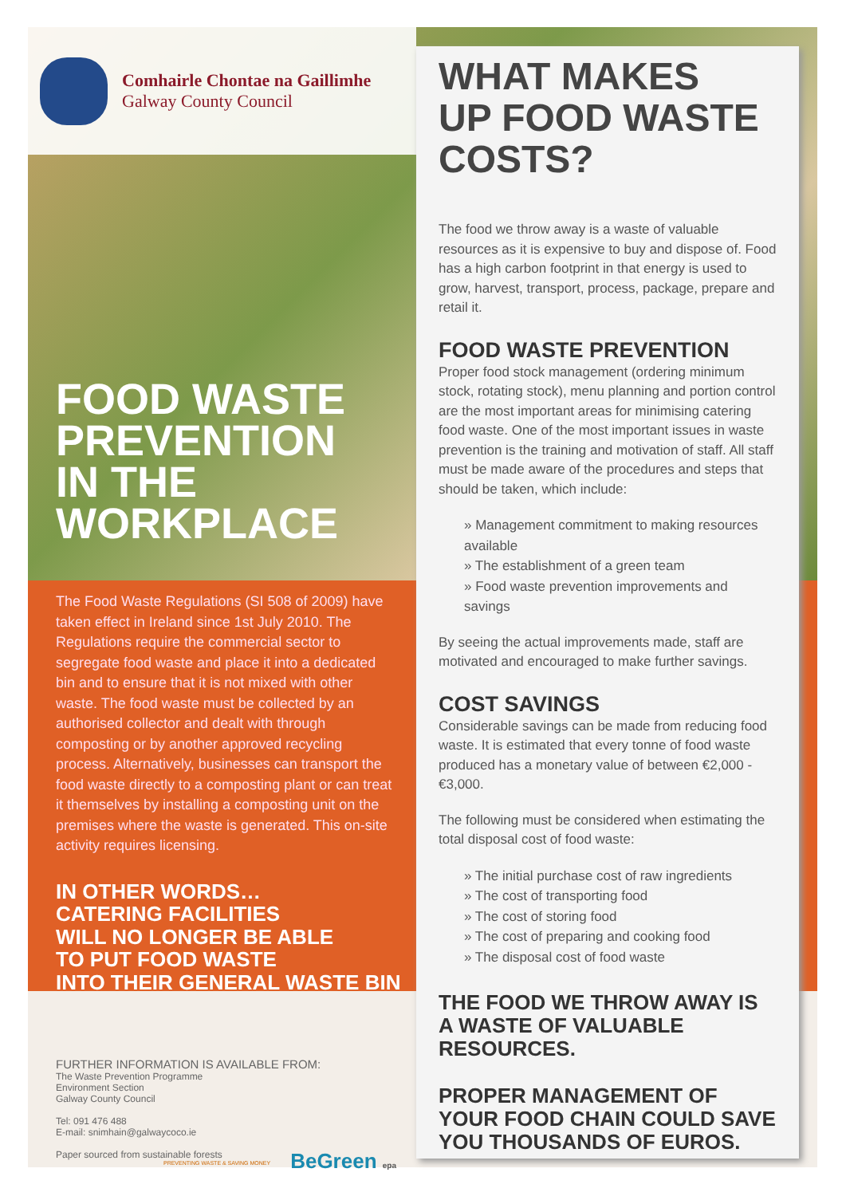Comhairle Chontae na Gaillimhe
Galway County Council
FOOD WASTE
PREVENTION
IN THE
WORKPLACE
The Food Waste Regulations (SI 508 of 2009) have taken effect in Ireland since 1st July 2010. The Regulations require the commercial sector to segregate food waste and place it into a dedicated bin and to ensure that it is not mixed with other waste. The food waste must be collected by an authorised collector and dealt with through composting or by another approved recycling process. Alternatively, businesses can transport the food waste directly to a composting plant or can treat it themselves by installing a composting unit on the premises where the waste is generated. This on-site activity requires licensing.
IN OTHER WORDS…
CATERING FACILITIES
WILL NO LONGER BE ABLE
TO PUT FOOD WASTE
INTO THEIR GENERAL WASTE BIN
FURTHER INFORMATION IS AVAILABLE FROM:
The Waste Prevention Programme
Environment Section
Galway County Council
Tel: 091 476 488
E-mail: snimhain@galwaycoco.ie
Paper sourced from sustainable forests BeGreen epa
PREVENTING WASTE & SAVING MONEY
WHAT MAKES
UP FOOD WASTE
COSTS?
The food we throw away is a waste of valuable resources as it is expensive to buy and dispose of. Food has a high carbon footprint in that energy is used to grow, harvest, transport, process, package, prepare and retail it.
FOOD WASTE PREVENTION
Proper food stock management (ordering minimum stock, rotating stock), menu planning and portion control are the most important areas for minimising catering food waste. One of the most important issues in waste prevention is the training and motivation of staff. All staff must be made aware of the procedures and steps that should be taken, which include:
» Management commitment to making resources available
» The establishment of a green team
» Food waste prevention improvements and savings
By seeing the actual improvements made, staff are motivated and encouraged to make further savings.
COST SAVINGS
Considerable savings can be made from reducing food waste. It is estimated that every tonne of food waste produced has a monetary value of between €2,000 - €3,000.
The following must be considered when estimating the total disposal cost of food waste:
» The initial purchase cost of raw ingredients
» The cost of transporting food
» The cost of storing food
» The cost of preparing and cooking food
» The disposal cost of food waste
THE FOOD WE THROW AWAY IS A WASTE OF VALUABLE RESOURCES.
PROPER MANAGEMENT OF YOUR FOOD CHAIN COULD SAVE YOU THOUSANDS OF EUROS.